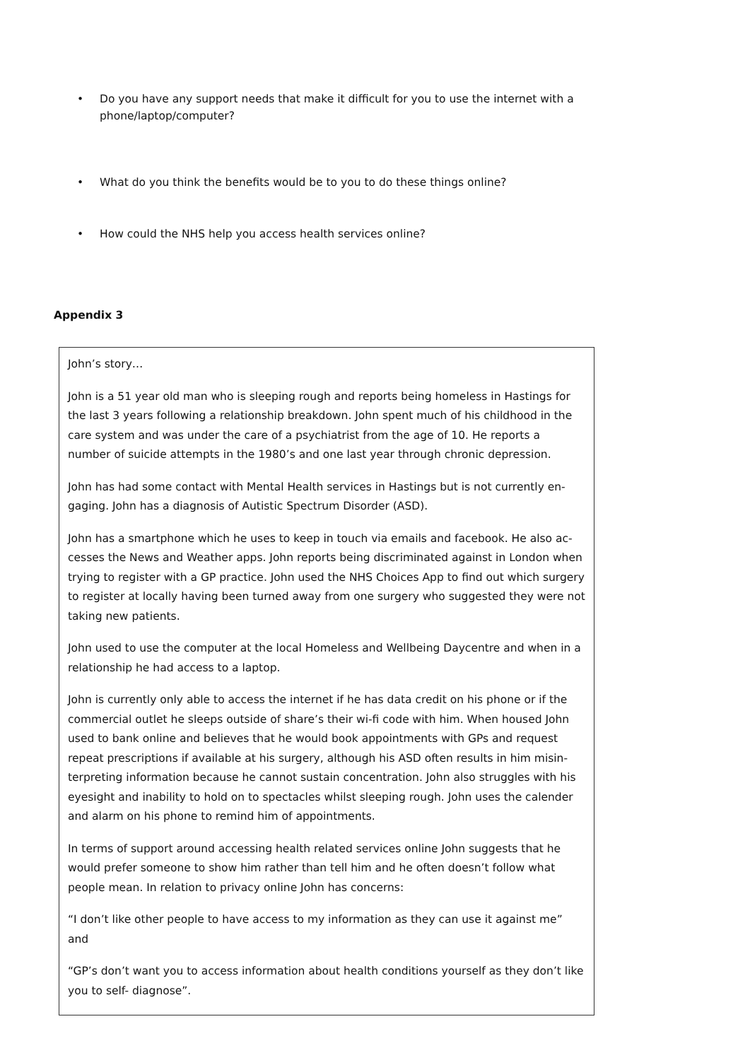• Do you have any support needs that make it difficult for you to use the internet with a phone/laptop/computer?
• What do you think the benefits would be to you to do these things online?
• How could the NHS help you access health services online?
Appendix 3
John’s story…
John is a 51 year old man who is sleeping rough and reports being homeless in Hastings for the last 3 years following a relationship breakdown. John spent much of his childhood in the care system and was under the care of a psychiatrist from the age of 10. He reports a number of suicide attempts in the 1980’s and one last year through chronic depression.
John has had some contact with Mental Health services in Hastings but is not currently en-gaging. John has a diagnosis of Autistic Spectrum Disorder (ASD).
John has a smartphone which he uses to keep in touch via emails and facebook. He also ac-cesses the News and Weather apps. John reports being discriminated against in London when trying to register with a GP practice. John used the NHS Choices App to find out which surgery to register at locally having been turned away from one surgery who suggested they were not taking new patients.
John used to use the computer at the local Homeless and Wellbeing Daycentre and when in a relationship he had access to a laptop.
John is currently only able to access the internet if he has data credit on his phone or if the commercial outlet he sleeps outside of share’s their wi-fi code with him. When housed John used to bank online and believes that he would book appointments with GPs and request repeat prescriptions if available at his surgery, although his ASD often results in him misin-terpreting information because he cannot sustain concentration. John also struggles with his eyesight and inability to hold on to spectacles whilst sleeping rough. John uses the calender and alarm on his phone to remind him of appointments.
In terms of support around accessing health related services online John suggests that he would prefer someone to show him rather than tell him and he often doesn’t follow what people mean. In relation to privacy online John has concerns:
“I don’t like other people to have access to my information as they can use it against me” and
“GP’s don’t want you to access information about health conditions yourself as they don’t like you to self- diagnose”.